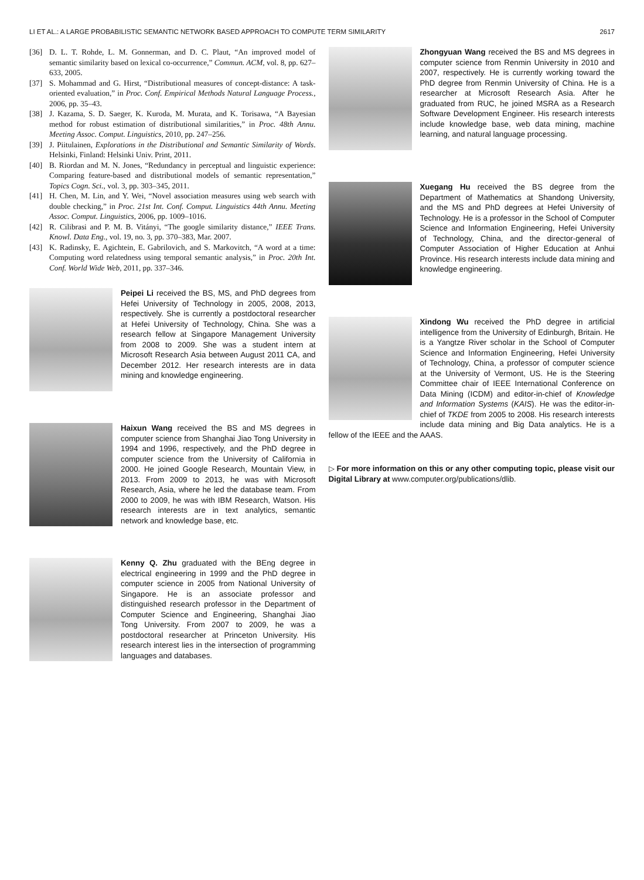LI ET AL.: A LARGE PROBABILISTIC SEMANTIC NETWORK BASED APPROACH TO COMPUTE TERM SIMILARITY 2617
[36] D. L. T. Rohde, L. M. Gonnerman, and D. C. Plaut, “An improved model of semantic similarity based on lexical co-occurrence,” Commun. ACM, vol. 8, pp. 627–633, 2005.
[37] S. Mohammad and G. Hirst, “Distributional measures of concept-distance: A task-oriented evaluation,” in Proc. Conf. Empirical Methods Natural Language Process., 2006, pp. 35–43.
[38] J. Kazama, S. D. Saeger, K. Kuroda, M. Murata, and K. Torisawa, “A Bayesian method for robust estimation of distributional similarities,” in Proc. 48th Annu. Meeting Assoc. Comput. Linguistics, 2010, pp. 247–256.
[39] J. Piitulainen, Explorations in the Distributional and Semantic Similarity of Words. Helsinki, Finland: Helsinki Univ. Print, 2011.
[40] B. Riordan and M. N. Jones, “Redundancy in perceptual and linguistic experience: Comparing feature-based and distributional models of semantic representation,” Topics Cogn. Sci., vol. 3, pp. 303–345, 2011.
[41] H. Chen, M. Lin, and Y. Wei, “Novel association measures using web search with double checking,” in Proc. 21st Int. Conf. Comput. Linguistics 44th Annu. Meeting Assoc. Comput. Linguistics, 2006, pp. 1009–1016.
[42] R. Cilibrasi and P. M. B. Vitányi, “The google similarity distance,” IEEE Trans. Knowl. Data Eng., vol. 19, no. 3, pp. 370–383, Mar. 2007.
[43] K. Radinsky, E. Agichtein, E. Gabrilovich, and S. Markovitch, “A word at a time: Computing word relatedness using temporal semantic analysis,” in Proc. 20th Int. Conf. World Wide Web, 2011, pp. 337–346.
Peipei Li received the BS, MS, and PhD degrees from Hefei University of Technology in 2005, 2008, 2013, respectively. She is currently a postdoctoral researcher at Hefei University of Technology, China. She was a research fellow at Singapore Management University from 2008 to 2009. She was a student intern at Microsoft Research Asia between August 2011 CA, and December 2012. Her research interests are in data mining and knowledge engineering.
Haixun Wang received the BS and MS degrees in computer science from Shanghai Jiao Tong University in 1994 and 1996, respectively, and the PhD degree in computer science from the University of California in 2000. He joined Google Research, Mountain View, in 2013. From 2009 to 2013, he was with Microsoft Research, Asia, where he led the database team. From 2000 to 2009, he was with IBM Research, Watson. His research interests are in text analytics, semantic network and knowledge base, etc.
Kenny Q. Zhu graduated with the BEng degree in electrical engineering in 1999 and the PhD degree in computer science in 2005 from National University of Singapore. He is an associate professor and distinguished research professor in the Department of Computer Science and Engineering, Shanghai Jiao Tong University. From 2007 to 2009, he was a postdoctoral researcher at Princeton University. His research interest lies in the intersection of programming languages and databases.
Zhongyuan Wang received the BS and MS degrees in computer science from Renmin University in 2010 and 2007, respectively. He is currently working toward the PhD degree from Renmin University of China. He is a researcher at Microsoft Research Asia. After he graduated from RUC, he joined MSRA as a Research Software Development Engineer. His research interests include knowledge base, web data mining, machine learning, and natural language processing.
Xuegang Hu received the BS degree from the Department of Mathematics at Shandong University, and the MS and PhD degrees at Hefei University of Technology. He is a professor in the School of Computer Science and Information Engineering, Hefei University of Technology, China, and the director-general of Computer Association of Higher Education at Anhui Province. His research interests include data mining and knowledge engineering.
Xindong Wu received the PhD degree in artificial intelligence from the University of Edinburgh, Britain. He is a Yangtze River scholar in the School of Computer Science and Information Engineering, Hefei University of Technology, China, a professor of computer science at the University of Vermont, US. He is the Steering Committee chair of IEEE International Conference on Data Mining (ICDM) and editor-in-chief of Knowledge and Information Systems (KAIS). He was the editor-in-chief of TKDE from 2005 to 2008. His research interests include data mining and Big Data analytics. He is a fellow of the IEEE and the AAAS.
▷ For more information on this or any other computing topic, please visit our Digital Library at www.computer.org/publications/dlib.